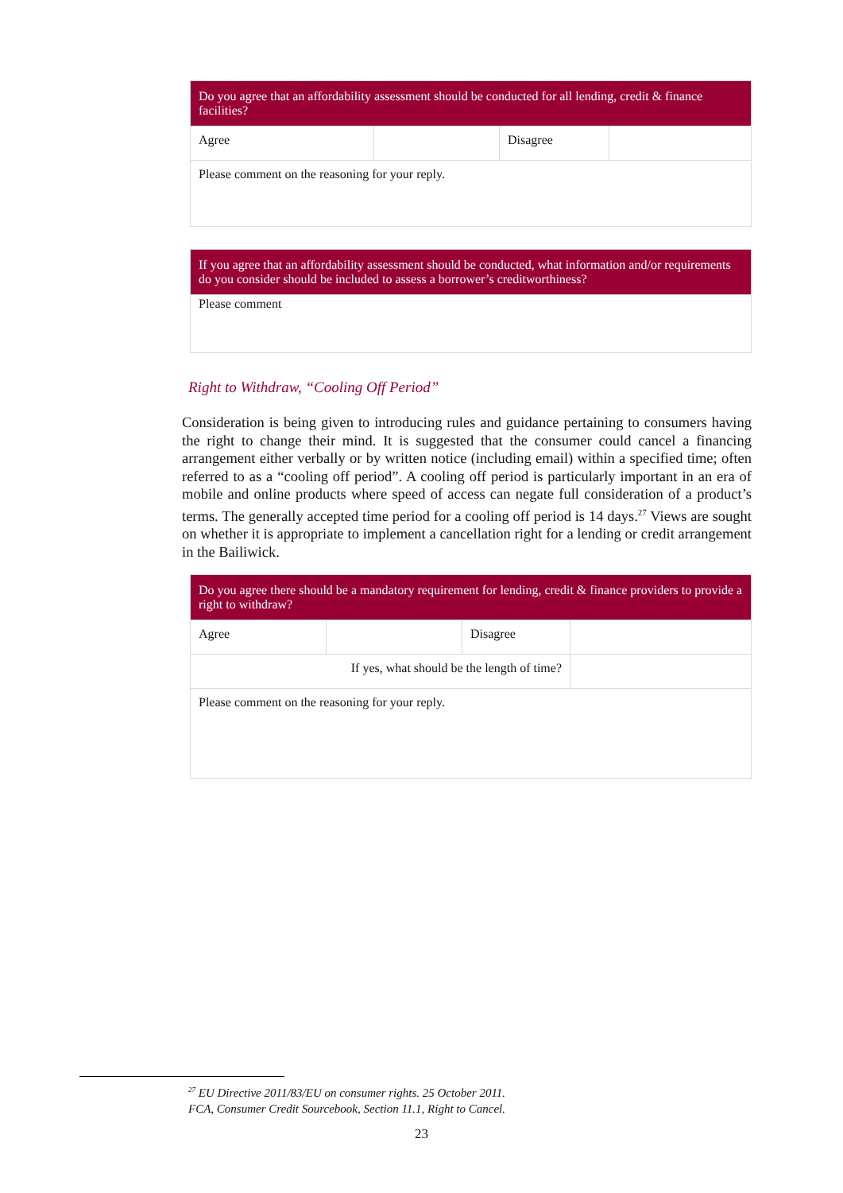| Do you agree that an affordability assessment should be conducted for all lending, credit & finance facilities? | | | |
| --- | --- | --- | --- |
| Agree | | Disagree | |
| Please comment on the reasoning for your reply. | | | |
| If you agree that an affordability assessment should be conducted, what information and/or requirements do you consider should be included to assess a borrower’s creditworthiness? |
| --- |
| Please comment |
Right to Withdraw, “Cooling Off Period”
Consideration is being given to introducing rules and guidance pertaining to consumers having the right to change their mind. It is suggested that the consumer could cancel a financing arrangement either verbally or by written notice (including email) within a specified time; often referred to as a “cooling off period”. A cooling off period is particularly important in an era of mobile and online products where speed of access can negate full consideration of a product’s terms. The generally accepted time period for a cooling off period is 14 days.<sup>27</sup> Views are sought on whether it is appropriate to implement a cancellation right for a lending or credit arrangement in the Bailiwick.
| Do you agree there should be a mandatory requirement for lending, credit & finance providers to provide a right to withdraw? | | | |
| --- | --- | --- | --- |
| Agree | | Disagree | |
| If yes, what should be the length of time? | | | |
| Please comment on the reasoning for your reply. | | | |
<sup>27</sup> EU Directive 2011/83/EU on consumer rights. 25 October 2011.
FCA, Consumer Credit Sourcebook, Section 11.1, Right to Cancel.
23